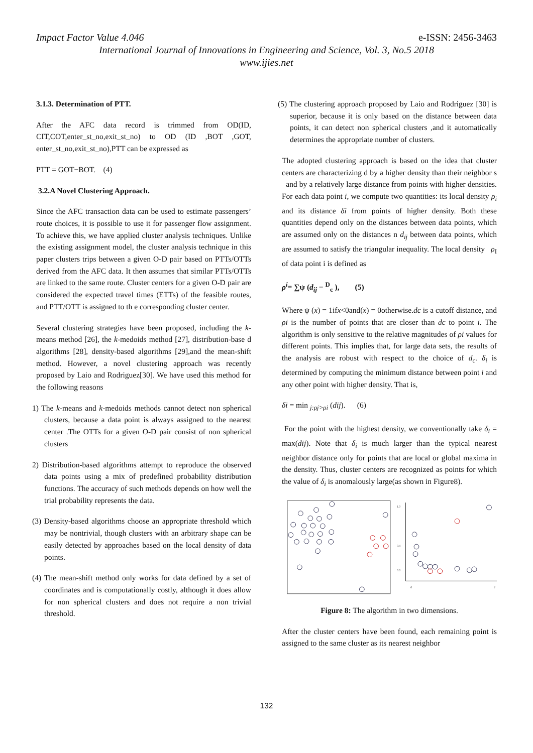Impact Factor Value 4.046 e-ISSN: 2456-3463
International Journal of Innovations in Engineering and Science, Vol. 3, No.5 2018
www.ijies.net
3.1.3. Determination of PTT.
After the AFC data record is trimmed from OD(ID, CIT,COT,enter_st_no,exit_st_no) to OD (ID ,BOT ,GOT, enter_st_no,exit_st_no),PTT can be expressed as
PTT = GOT−BOT. (4)
3.2.A Novel Clustering Approach.
Since the AFC transaction data can be used to estimate passengers’ route choices, it is possible to use it for passenger flow assignment. To achieve this, we have applied cluster analysis techniques. Unlike the existing assignment model, the cluster analysis technique in this paper clusters trips between a given O-D pair based on PTTs/OTTs derived from the AFC data. It then assumes that similar PTTs/OTTs are linked to the same route. Cluster centers for a given O-D pair are considered the expected travel times (ETTs) of the feasible routes, and PTT/OTT is assigned to th e corresponding cluster center.
Several clustering strategies have been proposed, including the k-means method [26], the k-medoids method [27], distribution-base d algorithms [28], density-based algorithms [29],and the mean-shift method. However, a novel clustering approach was recently proposed by Laio and Rodriguez[30]. We have used this method for the following reasons
1) The k-means and k-medoids methods cannot detect non spherical clusters, because a data point is always assigned to the nearest center .The OTTs for a given O-D pair consist of non spherical clusters
2) Distribution-based algorithms attempt to reproduce the observed data points using a mix of predefined probability distribution functions. The accuracy of such methods depends on how well the trial probability represents the data.
(3) Density-based algorithms choose an appropriate threshold which may be nontrivial, though clusters with an arbitrary shape can be easily detected by approaches based on the local density of data points.
(4) The mean-shift method only works for data defined by a set of coordinates and is computationally costly, although it does allow for non spherical clusters and does not require a non trivial threshold.
(5) The clustering approach proposed by Laio and Rodriguez [30] is superior, because it is only based on the distance between data points, it can detect non spherical clusters ,and it automatically determines the appropriate number of clusters.
The adopted clustering approach is based on the idea that cluster centers are characterizing d by a higher density than their neighbor s and by a relatively large distance from points with higher densities. For each data point i, we compute two quantities: its local density ρ<sub>i</sub> and its distance δi from points of higher density. Both these quantities depend only on the distances between data points, which are assumed only on the distances n d<sub>ij</sub> between data points, which are assumed to satisfy the triangular inequality. The local density ρ<sub>I</sub> of data point i is defined as
ρ<sup>i</sup>= ∑ψ (d<sub>ij</sub> − <sup>D</sup><sub>c</sub> ), (5)
Where ψ (x) = 1ifx<0and(x) = 0otherwise.dc is a cutoff distance, and ρi is the number of points that are closer than dc to point i. The algorithm is only sensitive to the relative magnitudes of ρi values for different points. This implies that, for large data sets, the results of the analysis are robust with respect to the choice of d<sub>c</sub>. δ<sub>i</sub> is determined by computing the minimum distance between point i and any other point with higher density. That is,
δi = min <sub>j:ρj>ρi</sub> (dij). (6)
For the point with the highest density, we conventionally take δ<sub>i</sub> = max(dij). Note that δ<sub>i</sub> is much larger than the typical nearest neighbor distance only for points that are local or global maxima in the density. Thus, cluster centers are recognized as points for which the value of δ<sub>i</sub> is anomalously large(as shown in Figure8).
1.0
0.4
0.0
0
7
Figure 8: The algorithm in two dimensions.
After the cluster centers have been found, each remaining point is assigned to the same cluster as its nearest neighbor
132